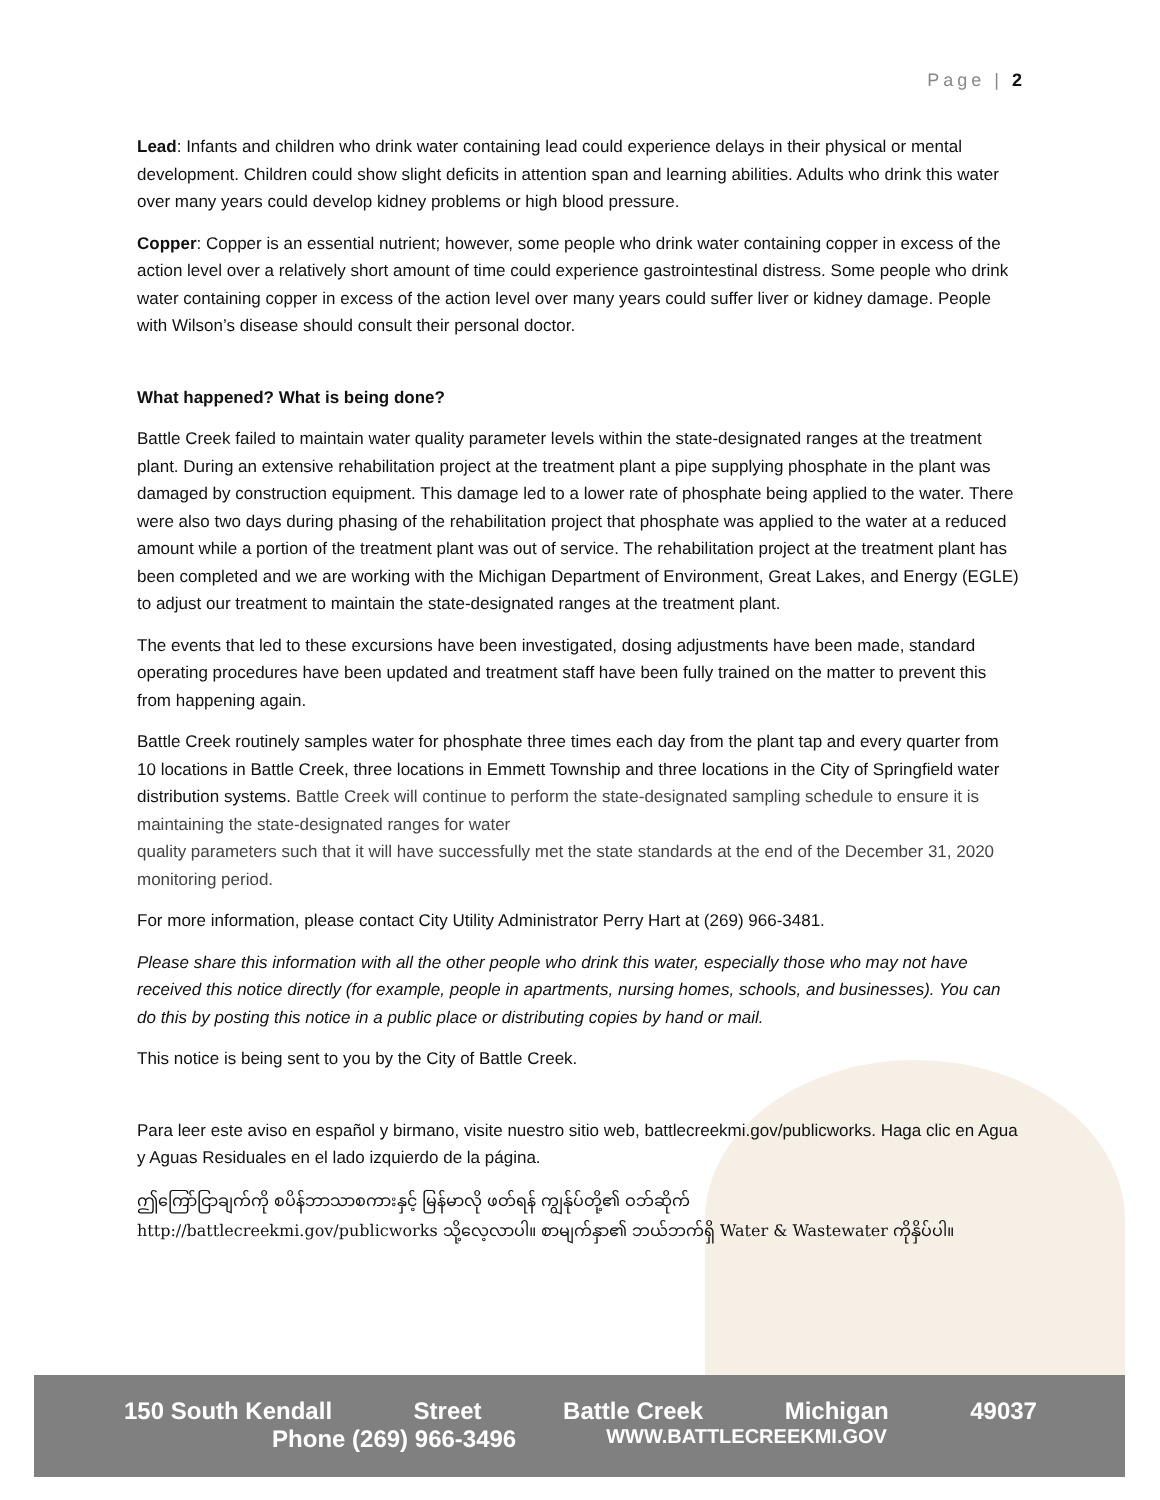Page | 2
Lead: Infants and children who drink water containing lead could experience delays in their physical or mental development. Children could show slight deficits in attention span and learning abilities. Adults who drink this water over many years could develop kidney problems or high blood pressure.
Copper: Copper is an essential nutrient; however, some people who drink water containing copper in excess of the action level over a relatively short amount of time could experience gastrointestinal distress. Some people who drink water containing copper in excess of the action level over many years could suffer liver or kidney damage. People with Wilson’s disease should consult their personal doctor.
What happened? What is being done?
Battle Creek failed to maintain water quality parameter levels within the state-designated ranges at the treatment plant. During an extensive rehabilitation project at the treatment plant a pipe supplying phosphate in the plant was damaged by construction equipment. This damage led to a lower rate of phosphate being applied to the water. There were also two days during phasing of the rehabilitation project that phosphate was applied to the water at a reduced amount while a portion of the treatment plant was out of service. The rehabilitation project at the treatment plant has been completed and we are working with the Michigan Department of Environment, Great Lakes, and Energy (EGLE) to adjust our treatment to maintain the state-designated ranges at the treatment plant.
The events that led to these excursions have been investigated, dosing adjustments have been made, standard operating procedures have been updated and treatment staff have been fully trained on the matter to prevent this from happening again.
Battle Creek routinely samples water for phosphate three times each day from the plant tap and every quarter from 10 locations in Battle Creek, three locations in Emmett Township and three locations in the City of Springfield water distribution systems. Battle Creek will continue to perform the state-designated sampling schedule to ensure it is maintaining the state-designated ranges for water
quality parameters such that it will have successfully met the state standards at the end of the December 31, 2020 monitoring period.
For more information, please contact City Utility Administrator Perry Hart at (269) 966-3481.
Please share this information with all the other people who drink this water, especially those who may not have received this notice directly (for example, people in apartments, nursing homes, schools, and businesses). You can do this by posting this notice in a public place or distributing copies by hand or mail.
This notice is being sent to you by the City of Battle Creek.
Para leer este aviso en español y birmano, visite nuestro sitio web, battlecreekmi.gov/publicworks. Haga clic en Agua y Aguas Residuales en el lado izquierdo de la página.
ဤကြော်ငြာချက်ကို စပိန်ဘာသာစကားနှင့် မြန်မာလို ဖတ်ရန် ကျွန်ုပ်တို့၏ ဝဘ်ဆိုက်
http://battlecreekmi.gov/publicworks သို့လေ့လာပါ။ စာမျက်နှာ၏ ဘယ်ဘက်ရှိ Water & Wastewater ကိုနှိပ်ပါ။
150 South Kendall Street Battle Creek Michigan 49037
Phone (269) 966-3496 WWW.BATTLECREEKMI.GOV